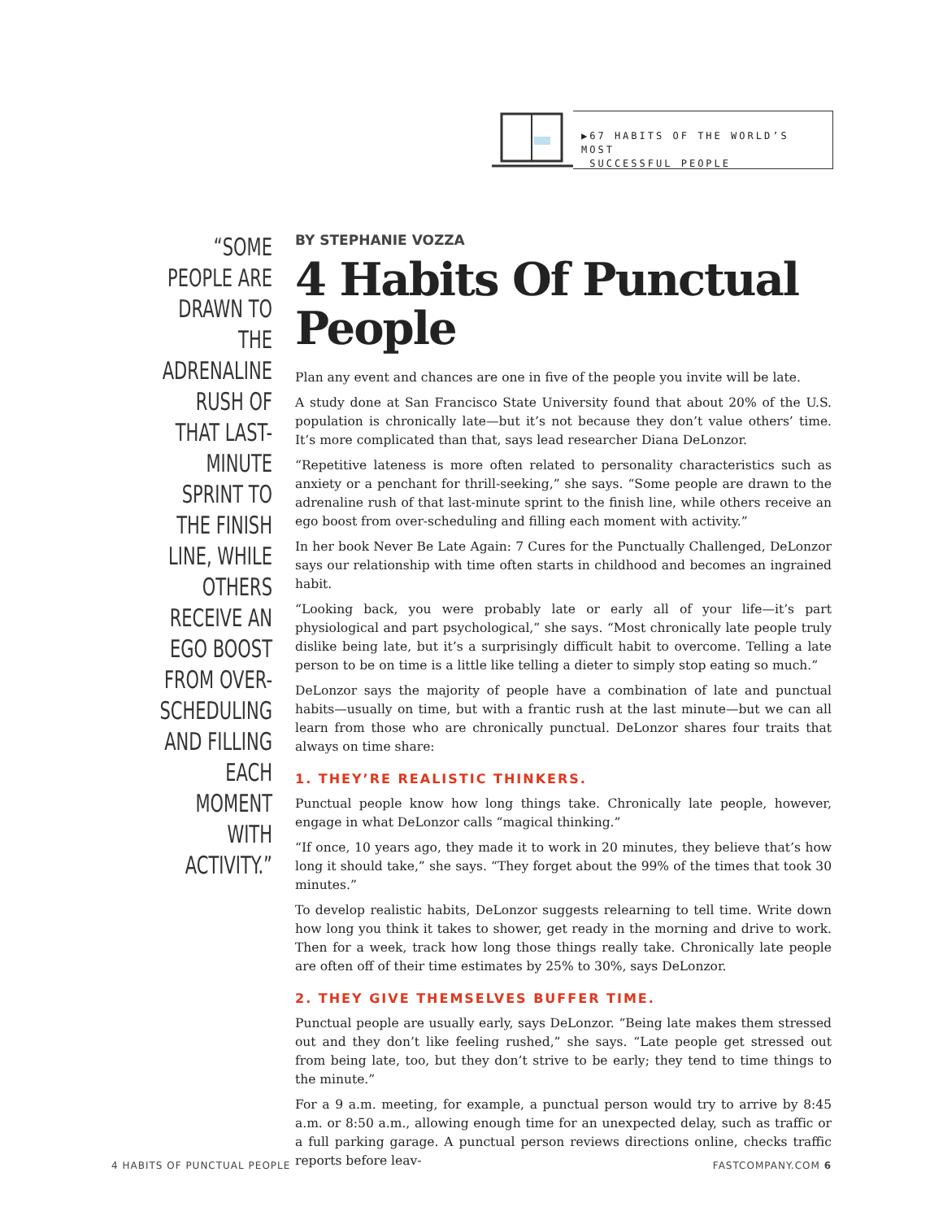▶67 HABITS OF THE WORLD’S MOST
SUCCESSFUL PEOPLE
“SOME PEOPLE ARE DRAWN TO THE ADRENALINE RUSH OF THAT LAST-MINUTE SPRINT TO THE FINISH LINE, WHILE OTHERS RECEIVE AN EGO BOOST FROM OVER-SCHEDULING AND FILLING EACH MOMENT WITH ACTIVITY.”
BY STEPHANIE VOZZA
4 Habits Of Punctual People
Plan any event and chances are one in five of the people you invite will be late.
A study done at San Francisco State University found that about 20% of the U.S. population is chronically late—but it’s not because they don’t value others’ time. It’s more complicated than that, says lead researcher Diana DeLonzor.
“Repetitive lateness is more often related to personality characteristics such as anxiety or a penchant for thrill-seeking,” she says. “Some people are drawn to the adrenaline rush of that last-minute sprint to the finish line, while others receive an ego boost from over-scheduling and filling each moment with activity.”
In her book Never Be Late Again: 7 Cures for the Punctually Challenged, DeLonzor says our relationship with time often starts in childhood and becomes an ingrained habit.
“Looking back, you were probably late or early all of your life—it’s part physiological and part psychological,” she says. “Most chronically late people truly dislike being late, but it’s a surprisingly difficult habit to overcome. Telling a late person to be on time is a little like telling a dieter to simply stop eating so much.”
DeLonzor says the majority of people have a combination of late and punctual habits—usually on time, but with a frantic rush at the last minute—but we can all learn from those who are chronically punctual. DeLonzor shares four traits that always on time share:
1. THEY’RE REALISTIC THINKERS.
Punctual people know how long things take. Chronically late people, however, engage in what DeLonzor calls “magical thinking.”
“If once, 10 years ago, they made it to work in 20 minutes, they believe that’s how long it should take,” she says. “They forget about the 99% of the times that took 30 minutes.”
To develop realistic habits, DeLonzor suggests relearning to tell time. Write down how long you think it takes to shower, get ready in the morning and drive to work. Then for a week, track how long those things really take. Chronically late people are often off of their time estimates by 25% to 30%, says DeLonzor.
2. THEY GIVE THEMSELVES BUFFER TIME.
Punctual people are usually early, says DeLonzor. “Being late makes them stressed out and they don’t like feeling rushed,” she says. “Late people get stressed out from being late, too, but they don’t strive to be early; they tend to time things to the minute.”
For a 9 a.m. meeting, for example, a punctual person would try to arrive by 8:45 a.m. or 8:50 a.m., allowing enough time for an unexpected delay, such as traffic or a full parking garage. A punctual person reviews directions online, checks traffic reports before leav-
4 HABITS OF PUNCTUAL PEOPLE FASTCOMPANY.COM 6